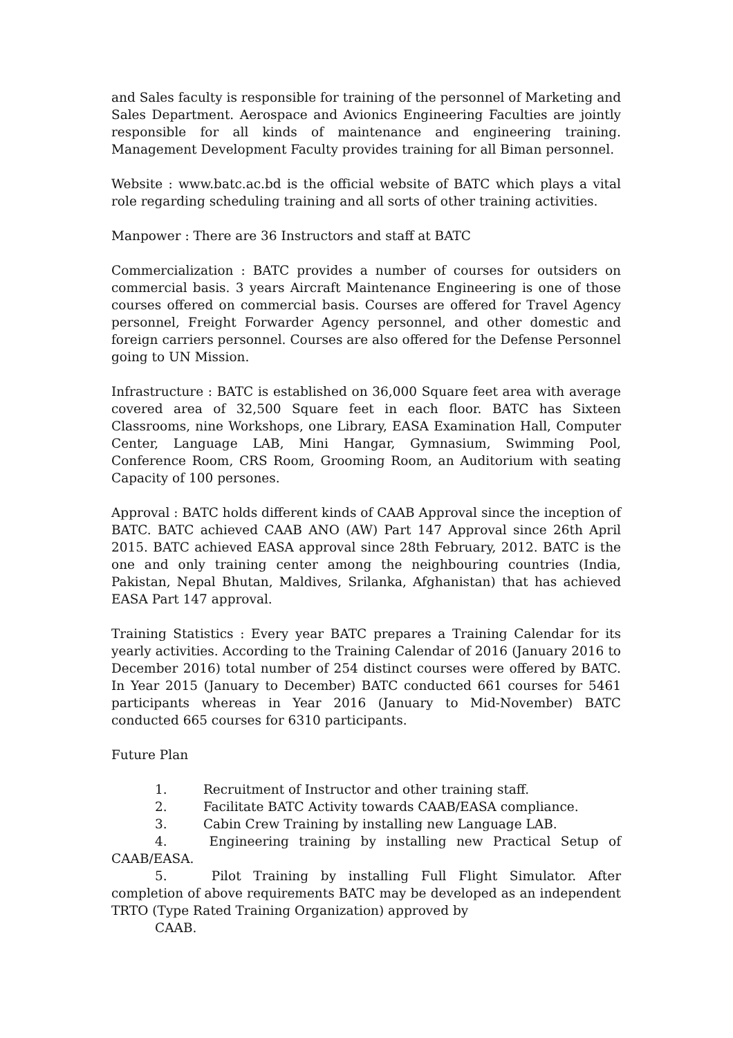and Sales faculty is responsible for training of the personnel of Marketing and Sales Department. Aerospace and Avionics Engineering Faculties are jointly responsible for all kinds of maintenance and engineering training. Management Development Faculty provides training for all Biman personnel.
Website : www.batc.ac.bd is the official website of BATC which plays a vital role regarding scheduling training and all sorts of other training activities.
Manpower : There are 36 Instructors and staff at BATC
Commercialization : BATC provides a number of courses for outsiders on commercial basis. 3 years Aircraft Maintenance Engineering is one of those courses offered on commercial basis. Courses are offered for Travel Agency personnel, Freight Forwarder Agency personnel, and other domestic and foreign carriers personnel. Courses are also offered for the Defense Personnel going to UN Mission.
Infrastructure : BATC is established on 36,000 Square feet area with average covered area of 32,500 Square feet in each floor. BATC has Sixteen Classrooms, nine Workshops, one Library, EASA Examination Hall, Computer Center, Language LAB, Mini Hangar, Gymnasium, Swimming Pool, Conference Room, CRS Room, Grooming Room, an Auditorium with seating Capacity of 100 persones.
Approval : BATC holds different kinds of CAAB Approval since the inception of BATC. BATC achieved CAAB ANO (AW) Part 147 Approval since 26th April 2015. BATC achieved EASA approval since 28th February, 2012. BATC is the one and only training center among the neighbouring countries (India, Pakistan, Nepal Bhutan, Maldives, Srilanka, Afghanistan) that has achieved EASA Part 147 approval.
Training Statistics : Every year BATC prepares a Training Calendar for its yearly activities. According to the Training Calendar of 2016 (January 2016 to December 2016) total number of 254 distinct courses were offered by BATC. In Year 2015 (January to December) BATC conducted 661 courses for 5461 participants whereas in Year 2016 (January to Mid-November) BATC conducted 665 courses for 6310 participants.
Future Plan
1. Recruitment of Instructor and other training staff.
2. Facilitate BATC Activity towards CAAB/EASA compliance.
3. Cabin Crew Training by installing new Language LAB.
4. Engineering training by installing new Practical Setup of CAAB/EASA.
5. Pilot Training by installing Full Flight Simulator. After completion of above requirements BATC may be developed as an independent TRTO (Type Rated Training Organization) approved by
CAAB.